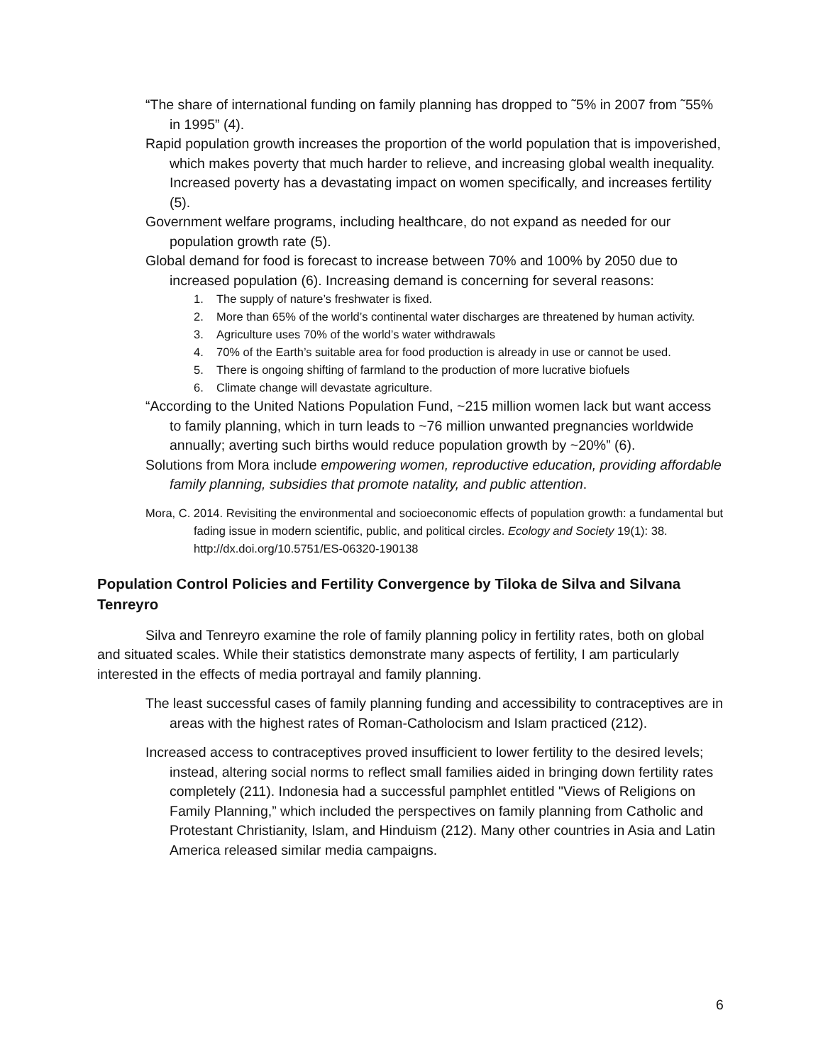“The share of international funding on family planning has dropped to ˜5% in 2007 from ˜55% in 1995” (4).
Rapid population growth increases the proportion of the world population that is impoverished, which makes poverty that much harder to relieve, and increasing global wealth inequality. Increased poverty has a devastating impact on women specifically, and increases fertility (5).
Government welfare programs, including healthcare, do not expand as needed for our population growth rate (5).
Global demand for food is forecast to increase between 70% and 100% by 2050 due to increased population (6). Increasing demand is concerning for several reasons:
1. The supply of nature’s freshwater is fixed.
2. More than 65% of the world’s continental water discharges are threatened by human activity.
3. Agriculture uses 70% of the world’s water withdrawals
4. 70% of the Earth’s suitable area for food production is already in use or cannot be used.
5. There is ongoing shifting of farmland to the production of more lucrative biofuels
6. Climate change will devastate agriculture.
“According to the United Nations Population Fund, ~215 million women lack but want access to family planning, which in turn leads to ~76 million unwanted pregnancies worldwide annually; averting such births would reduce population growth by ~20%” (6).
Solutions from Mora include empowering women, reproductive education, providing affordable family planning, subsidies that promote natality, and public attention.
Mora, C. 2014. Revisiting the environmental and socioeconomic effects of population growth: a fundamental but fading issue in modern scientific, public, and political circles. Ecology and Society 19(1): 38. http://dx.doi.org/10.5751/ES-06320-190138
Population Control Policies and Fertility Convergence by Tiloka de Silva and Silvana Tenreyro
Silva and Tenreyro examine the role of family planning policy in fertility rates, both on global and situated scales. While their statistics demonstrate many aspects of fertility, I am particularly interested in the effects of media portrayal and family planning.
The least successful cases of family planning funding and accessibility to contraceptives are in areas with the highest rates of Roman-Catholocism and Islam practiced (212).
Increased access to contraceptives proved insufficient to lower fertility to the desired levels; instead, altering social norms to reflect small families aided in bringing down fertility rates completely (211). Indonesia had a successful pamphlet entitled "Views of Religions on Family Planning,” which included the perspectives on family planning from Catholic and Protestant Christianity, Islam, and Hinduism (212). Many other countries in Asia and Latin America released similar media campaigns.
6